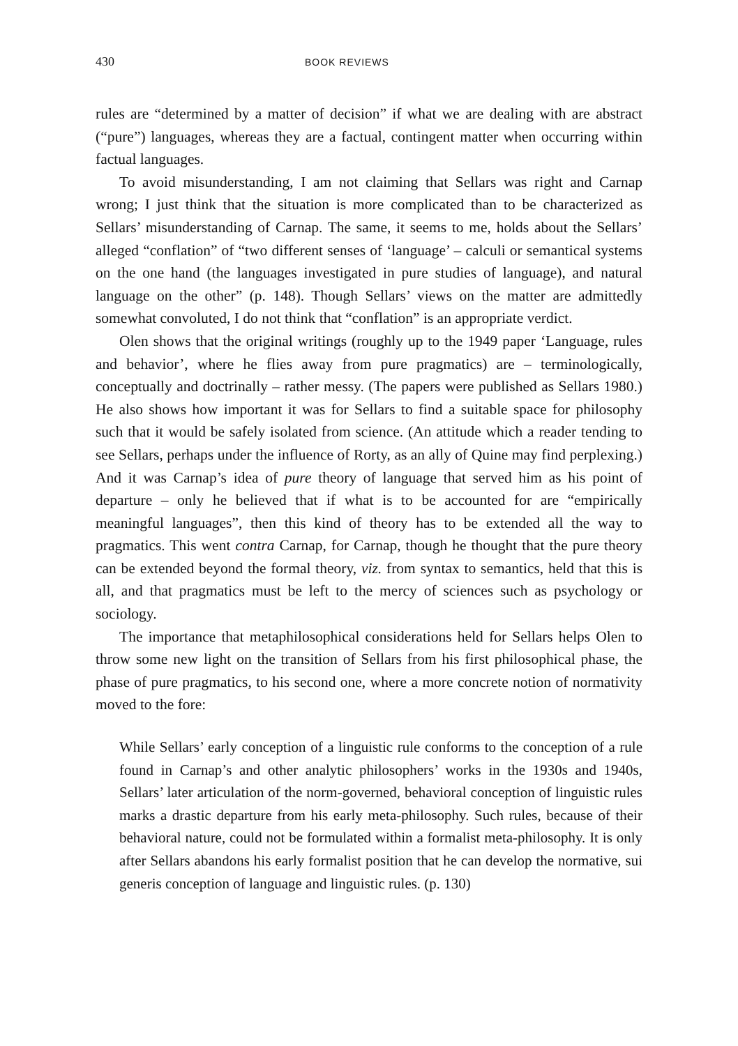430 BOOK REVIEWS
rules are “determined by a matter of decision” if what we are dealing with are abstract (“pure”) languages, whereas they are a factual, contingent matter when occurring within factual languages.
To avoid misunderstanding, I am not claiming that Sellars was right and Carnap wrong; I just think that the situation is more complicated than to be characterized as Sellars’ misunderstanding of Carnap. The same, it seems to me, holds about the Sellars’ alleged “conflation” of “two different senses of ‘language’ – calculi or semantical systems on the one hand (the languages investigated in pure studies of language), and natural language on the other” (p. 148). Though Sellars’ views on the matter are admittedly somewhat convoluted, I do not think that “conflation” is an appropriate verdict.
Olen shows that the original writings (roughly up to the 1949 paper ‘Language, rules and behavior’, where he flies away from pure pragmatics) are – terminologically, conceptually and doctrinally – rather messy. (The papers were published as Sellars 1980.) He also shows how important it was for Sellars to find a suitable space for philosophy such that it would be safely isolated from science. (An attitude which a reader tending to see Sellars, perhaps under the influence of Rorty, as an ally of Quine may find perplexing.) And it was Carnap’s idea of pure theory of language that served him as his point of departure – only he believed that if what is to be accounted for are “empirically meaningful languages”, then this kind of theory has to be extended all the way to pragmatics. This went contra Carnap, for Carnap, though he thought that the pure theory can be extended beyond the formal theory, viz. from syntax to semantics, held that this is all, and that pragmatics must be left to the mercy of sciences such as psychology or sociology.
The importance that metaphilosophical considerations held for Sellars helps Olen to throw some new light on the transition of Sellars from his first philosophical phase, the phase of pure pragmatics, to his second one, where a more concrete notion of normativity moved to the fore:
While Sellars’ early conception of a linguistic rule conforms to the conception of a rule found in Carnap’s and other analytic philosophers’ works in the 1930s and 1940s, Sellars’ later articulation of the norm-governed, behavioral conception of linguistic rules marks a drastic departure from his early meta-philosophy. Such rules, because of their behavioral nature, could not be formulated within a formalist meta-philosophy. It is only after Sellars abandons his early formalist position that he can develop the normative, sui generis conception of language and linguistic rules. (p. 130)